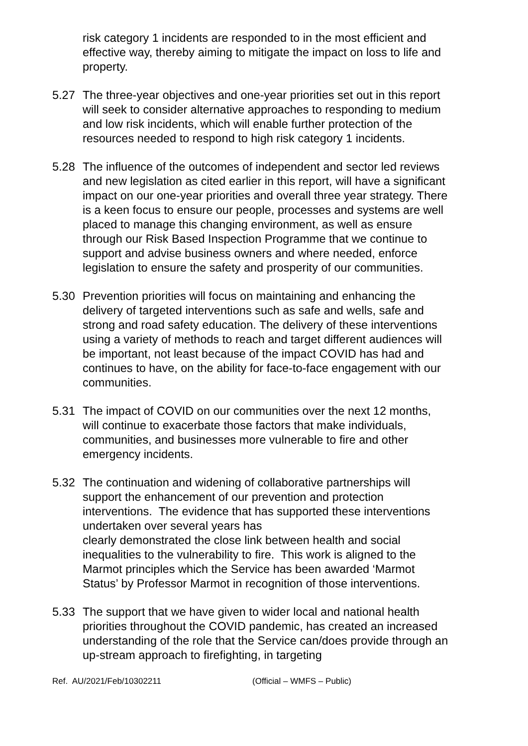risk category 1 incidents are responded to in the most efficient and effective way, thereby aiming to mitigate the impact on loss to life and property.
5.27 The three-year objectives and one-year priorities set out in this report will seek to consider alternative approaches to responding to medium and low risk incidents, which will enable further protection of the resources needed to respond to high risk category 1 incidents.
5.28 The influence of the outcomes of independent and sector led reviews and new legislation as cited earlier in this report, will have a significant impact on our one-year priorities and overall three year strategy. There is a keen focus to ensure our people, processes and systems are well placed to manage this changing environment, as well as ensure through our Risk Based Inspection Programme that we continue to support and advise business owners and where needed, enforce legislation to ensure the safety and prosperity of our communities.
5.30 Prevention priorities will focus on maintaining and enhancing the delivery of targeted interventions such as safe and wells, safe and strong and road safety education. The delivery of these interventions using a variety of methods to reach and target different audiences will be important, not least because of the impact COVID has had and continues to have, on the ability for face-to-face engagement with our communities.
5.31 The impact of COVID on our communities over the next 12 months, will continue to exacerbate those factors that make individuals, communities, and businesses more vulnerable to fire and other emergency incidents.
5.32 The continuation and widening of collaborative partnerships will support the enhancement of our prevention and protection interventions. The evidence that has supported these interventions undertaken over several years has
clearly demonstrated the close link between health and social inequalities to the vulnerability to fire. This work is aligned to the Marmot principles which the Service has been awarded ‘Marmot Status’ by Professor Marmot in recognition of those interventions.
5.33 The support that we have given to wider local and national health priorities throughout the COVID pandemic, has created an increased understanding of the role that the Service can/does provide through an up-stream approach to firefighting, in targeting
Ref. AU/2021/Feb/10302211 (Official – WMFS – Public)